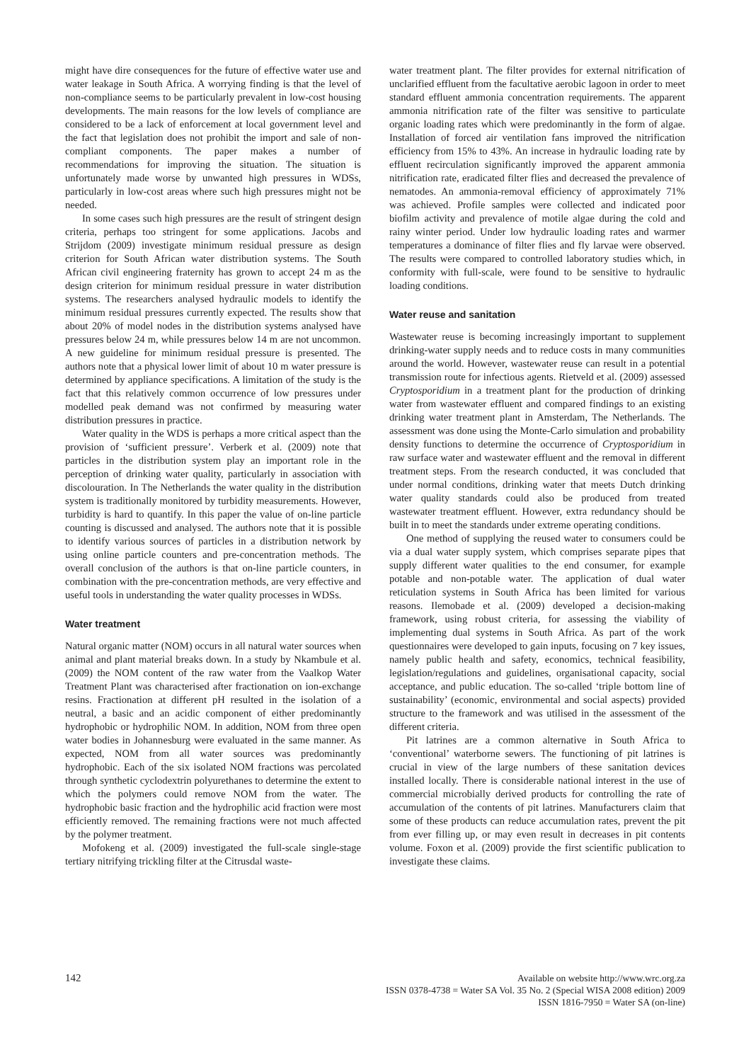might have dire consequences for the future of effective water use and water leakage in South Africa. A worrying finding is that the level of non-compliance seems to be particularly prevalent in low-cost housing developments. The main reasons for the low levels of compliance are considered to be a lack of enforcement at local government level and the fact that legislation does not prohibit the import and sale of non-compliant components. The paper makes a number of recommendations for improving the situation. The situation is unfortunately made worse by unwanted high pressures in WDSs, particularly in low-cost areas where such high pressures might not be needed.
In some cases such high pressures are the result of stringent design criteria, perhaps too stringent for some applications. Jacobs and Strijdom (2009) investigate minimum residual pressure as design criterion for South African water distribution systems. The South African civil engineering fraternity has grown to accept 24 m as the design criterion for minimum residual pressure in water distribution systems. The researchers analysed hydraulic models to identify the minimum residual pressures currently expected. The results show that about 20% of model nodes in the distribution systems analysed have pressures below 24 m, while pressures below 14 m are not uncommon. A new guideline for minimum residual pressure is presented. The authors note that a physical lower limit of about 10 m water pressure is determined by appliance specifications. A limitation of the study is the fact that this relatively common occurrence of low pressures under modelled peak demand was not confirmed by measuring water distribution pressures in practice.
Water quality in the WDS is perhaps a more critical aspect than the provision of ‘sufficient pressure’. Verberk et al. (2009) note that particles in the distribution system play an important role in the perception of drinking water quality, particularly in association with discolouration. In The Netherlands the water quality in the distribution system is traditionally monitored by turbidity measurements. However, turbidity is hard to quantify. In this paper the value of on-line particle counting is discussed and analysed. The authors note that it is possible to identify various sources of particles in a distribution network by using online particle counters and pre-concentration methods. The overall conclusion of the authors is that on-line particle counters, in combination with the pre-concentration methods, are very effective and useful tools in understanding the water quality processes in WDSs.
Water treatment
Natural organic matter (NOM) occurs in all natural water sources when animal and plant material breaks down. In a study by Nkambule et al. (2009) the NOM content of the raw water from the Vaalkop Water Treatment Plant was characterised after fractionation on ion-exchange resins. Fractionation at different pH resulted in the isolation of a neutral, a basic and an acidic component of either predominantly hydrophobic or hydrophilic NOM. In addition, NOM from three open water bodies in Johannesburg were evaluated in the same manner. As expected, NOM from all water sources was predominantly hydrophobic. Each of the six isolated NOM fractions was percolated through synthetic cyclodextrin polyurethanes to determine the extent to which the polymers could remove NOM from the water. The hydrophobic basic fraction and the hydrophilic acid fraction were most efficiently removed. The remaining fractions were not much affected by the polymer treatment.
Mofokeng et al. (2009) investigated the full-scale single-stage tertiary nitrifying trickling filter at the Citrusdal waste-
water treatment plant. The filter provides for external nitrification of unclarified effluent from the facultative aerobic lagoon in order to meet standard effluent ammonia concentration requirements. The apparent ammonia nitrification rate of the filter was sensitive to particulate organic loading rates which were predominantly in the form of algae. Installation of forced air ventilation fans improved the nitrification efficiency from 15% to 43%. An increase in hydraulic loading rate by effluent recirculation significantly improved the apparent ammonia nitrification rate, eradicated filter flies and decreased the prevalence of nematodes. An ammonia-removal efficiency of approximately 71% was achieved. Profile samples were collected and indicated poor biofilm activity and prevalence of motile algae during the cold and rainy winter period. Under low hydraulic loading rates and warmer temperatures a dominance of filter flies and fly larvae were observed. The results were compared to controlled laboratory studies which, in conformity with full-scale, were found to be sensitive to hydraulic loading conditions.
Water reuse and sanitation
Wastewater reuse is becoming increasingly important to supplement drinking-water supply needs and to reduce costs in many communities around the world. However, wastewater reuse can result in a potential transmission route for infectious agents. Rietveld et al. (2009) assessed Cryptosporidium in a treatment plant for the production of drinking water from wastewater effluent and compared findings to an existing drinking water treatment plant in Amsterdam, The Netherlands. The assessment was done using the Monte-Carlo simulation and probability density functions to determine the occurrence of Cryptosporidium in raw surface water and wastewater effluent and the removal in different treatment steps. From the research conducted, it was concluded that under normal conditions, drinking water that meets Dutch drinking water quality standards could also be produced from treated wastewater treatment effluent. However, extra redundancy should be built in to meet the standards under extreme operating conditions.
One method of supplying the reused water to consumers could be via a dual water supply system, which comprises separate pipes that supply different water qualities to the end consumer, for example potable and non-potable water. The application of dual water reticulation systems in South Africa has been limited for various reasons. Ilemobade et al. (2009) developed a decision-making framework, using robust criteria, for assessing the viability of implementing dual systems in South Africa. As part of the work questionnaires were developed to gain inputs, focusing on 7 key issues, namely public health and safety, economics, technical feasibility, legislation/regulations and guidelines, organisational capacity, social acceptance, and public education. The so-called ‘triple bottom line of sustainability’ (economic, environmental and social aspects) provided structure to the framework and was utilised in the assessment of the different criteria.
Pit latrines are a common alternative in South Africa to ‘conventional’ waterborne sewers. The functioning of pit latrines is crucial in view of the large numbers of these sanitation devices installed locally. There is considerable national interest in the use of commercial microbially derived products for controlling the rate of accumulation of the contents of pit latrines. Manufacturers claim that some of these products can reduce accumulation rates, prevent the pit from ever filling up, or may even result in decreases in pit contents volume. Foxon et al. (2009) provide the first scientific publication to investigate these claims.
142 Available on website http://www.wrc.org.za
ISSN 0378-4738 = Water SA Vol. 35 No. 2 (Special WISA 2008 edition) 2009
ISSN 1816-7950 = Water SA (on-line)